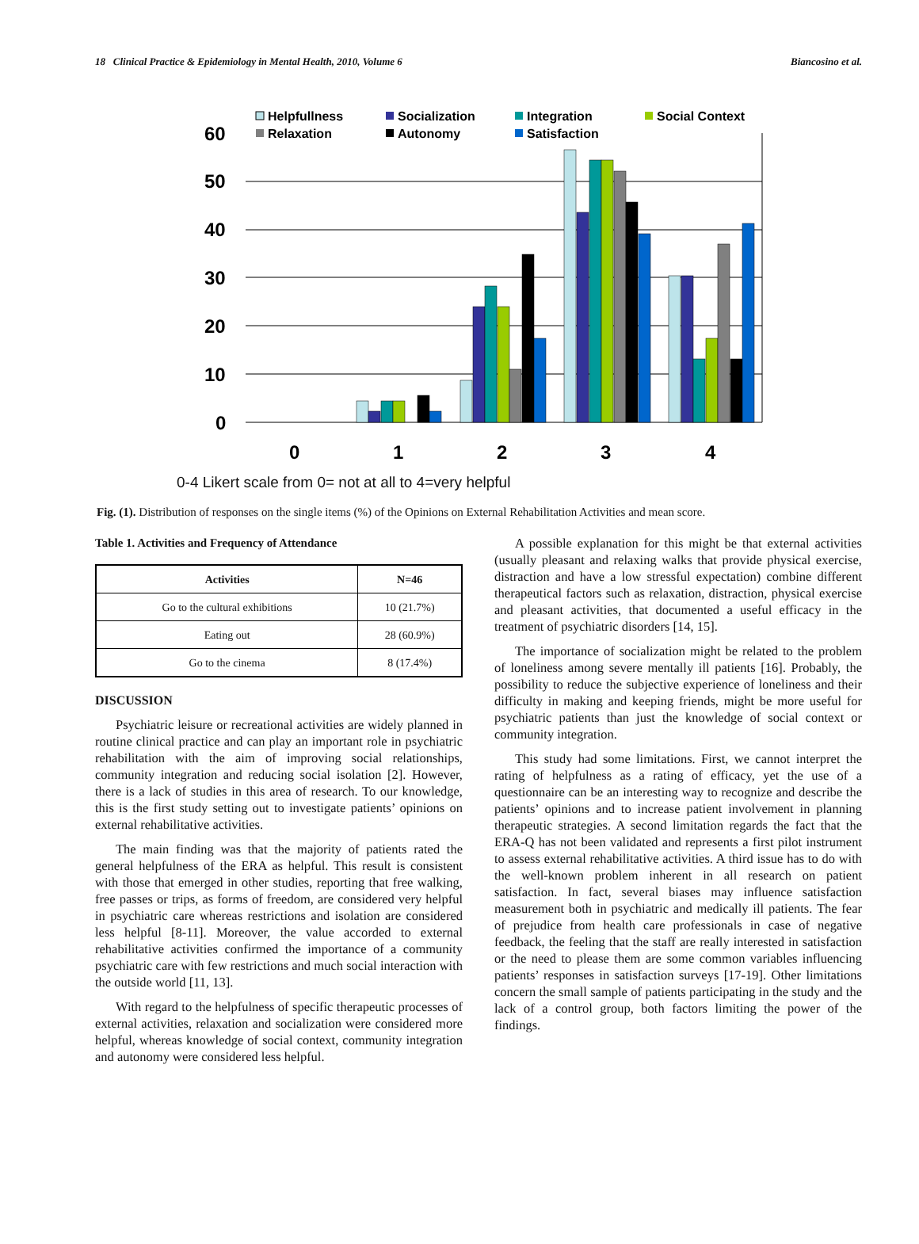18 Clinical Practice & Epidemiology in Mental Health, 2010, Volume 6 Biancosino et al.
Helpfullness
Socialization
Integration
Social Context
Relaxation
Autonomy
Satisfaction
60
50
40
30
20
10
0
0
1
2
3
4
0-4 Likert scale from 0= not at all to 4=very helpful
Fig. (1). Distribution of responses on the single items (%) of the Opinions on External Rehabilitation Activities and mean score.
Table 1. Activities and Frequency of Attendance
| Activities | N=46 |
| --- | --- |
| Go to the cultural exhibitions | 10 (21.7%) |
| Eating out | 28 (60.9%) |
| Go to the cinema | 8 (17.4%) |
DISCUSSION
Psychiatric leisure or recreational activities are widely planned in routine clinical practice and can play an important role in psychiatric rehabilitation with the aim of improving social relationships, community integration and reducing social isolation [2]. However, there is a lack of studies in this area of research. To our knowledge, this is the first study setting out to investigate patients’ opinions on external rehabilitative activities.
The main finding was that the majority of patients rated the general helpfulness of the ERA as helpful. This result is consistent with those that emerged in other studies, reporting that free walking, free passes or trips, as forms of freedom, are considered very helpful in psychiatric care whereas restrictions and isolation are considered less helpful [8-11]. Moreover, the value accorded to external rehabilitative activities confirmed the importance of a community psychiatric care with few restrictions and much social interaction with the outside world [11, 13].
With regard to the helpfulness of specific therapeutic processes of external activities, relaxation and socialization were considered more helpful, whereas knowledge of social context, community integration and autonomy were considered less helpful.
A possible explanation for this might be that external activities (usually pleasant and relaxing walks that provide physical exercise, distraction and have a low stressful expectation) combine different therapeutical factors such as relaxation, distraction, physical exercise and pleasant activities, that documented a useful efficacy in the treatment of psychiatric disorders [14, 15].
The importance of socialization might be related to the problem of loneliness among severe mentally ill patients [16]. Probably, the possibility to reduce the subjective experience of loneliness and their difficulty in making and keeping friends, might be more useful for psychiatric patients than just the knowledge of social context or community integration.
This study had some limitations. First, we cannot interpret the rating of helpfulness as a rating of efficacy, yet the use of a questionnaire can be an interesting way to recognize and describe the patients’ opinions and to increase patient involvement in planning therapeutic strategies. A second limitation regards the fact that the ERA-Q has not been validated and represents a first pilot instrument to assess external rehabilitative activities. A third issue has to do with the well-known problem inherent in all research on patient satisfaction. In fact, several biases may influence satisfaction measurement both in psychiatric and medically ill patients. The fear of prejudice from health care professionals in case of negative feedback, the feeling that the staff are really interested in satisfaction or the need to please them are some common variables influencing patients’ responses in satisfaction surveys [17-19]. Other limitations concern the small sample of patients participating in the study and the lack of a control group, both factors limiting the power of the findings.